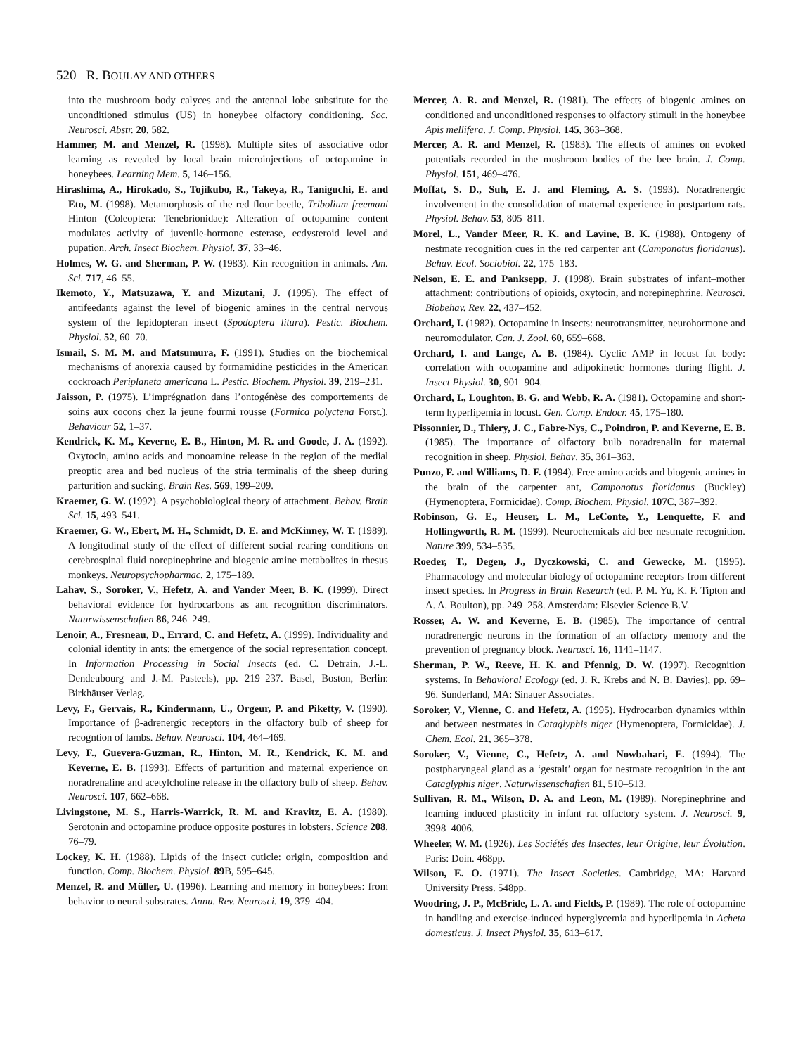520 R. BOULAY AND OTHERS
into the mushroom body calyces and the antennal lobe substitute for the unconditioned stimulus (US) in honeybee olfactory conditioning. Soc. Neurosci. Abstr. 20, 582.
Hammer, M. and Menzel, R. (1998). Multiple sites of associative odor learning as revealed by local brain microinjections of octopamine in honeybees. Learning Mem. 5, 146–156.
Hirashima, A., Hirokado, S., Tojikubo, R., Takeya, R., Taniguchi, E. and Eto, M. (1998). Metamorphosis of the red flour beetle, Tribolium freemani Hinton (Coleoptera: Tenebrionidae): Alteration of octopamine content modulates activity of juvenile-hormone esterase, ecdysteroid level and pupation. Arch. Insect Biochem. Physiol. 37, 33–46.
Holmes, W. G. and Sherman, P. W. (1983). Kin recognition in animals. Am. Sci. 717, 46–55.
Ikemoto, Y., Matsuzawa, Y. and Mizutani, J. (1995). The effect of antifeedants against the level of biogenic amines in the central nervous system of the lepidopteran insect (Spodoptera litura). Pestic. Biochem. Physiol. 52, 60–70.
Ismail, S. M. M. and Matsumura, F. (1991). Studies on the biochemical mechanisms of anorexia caused by formamidine pesticides in the American cockroach Periplaneta americana L. Pestic. Biochem. Physiol. 39, 219–231.
Jaisson, P. (1975). L’imprégnation dans l’ontogénèse des comportements de soins aux cocons chez la jeune fourmi rousse (Formica polyctena Forst.). Behaviour 52, 1–37.
Kendrick, K. M., Keverne, E. B., Hinton, M. R. and Goode, J. A. (1992). Oxytocin, amino acids and monoamine release in the region of the medial preoptic area and bed nucleus of the stria terminalis of the sheep during parturition and sucking. Brain Res. 569, 199–209.
Kraemer, G. W. (1992). A psychobiological theory of attachment. Behav. Brain Sci. 15, 493–541.
Kraemer, G. W., Ebert, M. H., Schmidt, D. E. and McKinney, W. T. (1989). A longitudinal study of the effect of different social rearing conditions on cerebrospinal fluid norepinephrine and biogenic amine metabolites in rhesus monkeys. Neuropsychopharmac. 2, 175–189.
Lahav, S., Soroker, V., Hefetz, A. and Vander Meer, B. K. (1999). Direct behavioral evidence for hydrocarbons as ant recognition discriminators. Naturwissenschaften 86, 246–249.
Lenoir, A., Fresneau, D., Errard, C. and Hefetz, A. (1999). Individuality and colonial identity in ants: the emergence of the social representation concept. In Information Processing in Social Insects (ed. C. Detrain, J.-L. Dendeubourg and J.-M. Pasteels), pp. 219–237. Basel, Boston, Berlin: Birkhäuser Verlag.
Levy, F., Gervais, R., Kindermann, U., Orgeur, P. and Piketty, V. (1990). Importance of β-adrenergic receptors in the olfactory bulb of sheep for recogntion of lambs. Behav. Neurosci. 104, 464–469.
Levy, F., Guevera-Guzman, R., Hinton, M. R., Kendrick, K. M. and Keverne, E. B. (1993). Effects of parturition and maternal experience on noradrenaline and acetylcholine release in the olfactory bulb of sheep. Behav. Neurosci. 107, 662–668.
Livingstone, M. S., Harris-Warrick, R. M. and Kravitz, E. A. (1980). Serotonin and octopamine produce opposite postures in lobsters. Science 208, 76–79.
Lockey, K. H. (1988). Lipids of the insect cuticle: origin, composition and function. Comp. Biochem. Physiol. 89 B, 595–645.
Menzel, R. and Müller, U. (1996). Learning and memory in honeybees: from behavior to neural substrates. Annu. Rev. Neurosci. 19, 379–404.
Mercer, A. R. and Menzel, R. (1981). The effects of biogenic amines on conditioned and unconditioned responses to olfactory stimuli in the honeybee Apis mellifera. J. Comp. Physiol. 145, 363–368.
Mercer, A. R. and Menzel, R. (1983). The effects of amines on evoked potentials recorded in the mushroom bodies of the bee brain. J. Comp. Physiol. 151, 469–476.
Moffat, S. D., Suh, E. J. and Fleming, A. S. (1993). Noradrenergic involvement in the consolidation of maternal experience in postpartum rats. Physiol. Behav. 53, 805–811.
Morel, L., Vander Meer, R. K. and Lavine, B. K. (1988). Ontogeny of nestmate recognition cues in the red carpenter ant (Camponotus floridanus). Behav. Ecol. Sociobiol. 22, 175–183.
Nelson, E. E. and Panksepp, J. (1998). Brain substrates of infant–mother attachment: contributions of opioids, oxytocin, and norepinephrine. Neurosci. Biobehav. Rev. 22, 437–452.
Orchard, I. (1982). Octopamine in insects: neurotransmitter, neurohormone and neuromodulator. Can. J. Zool. 60, 659–668.
Orchard, I. and Lange, A. B. (1984). Cyclic AMP in locust fat body: correlation with octopamine and adipokinetic hormones during flight. J. Insect Physiol. 30, 901–904.
Orchard, I., Loughton, B. G. and Webb, R. A. (1981). Octopamine and short-term hyperlipemia in locust. Gen. Comp. Endocr. 45, 175–180.
Pissonnier, D., Thiery, J. C., Fabre-Nys, C., Poindron, P. and Keverne, E. B. (1985). The importance of olfactory bulb noradrenalin for maternal recognition in sheep. Physiol. Behav. 35, 361–363.
Punzo, F. and Williams, D. F. (1994). Free amino acids and biogenic amines in the brain of the carpenter ant, Camponotus floridanus (Buckley) (Hymenoptera, Formicidae). Comp. Biochem. Physiol. 107 C, 387–392.
Robinson, G. E., Heuser, L. M., LeConte, Y., Lenquette, F. and Hollingworth, R. M. (1999). Neurochemicals aid bee nestmate recognition. Nature 399, 534–535.
Roeder, T., Degen, J., Dyczkowski, C. and Gewecke, M. (1995). Pharmacology and molecular biology of octopamine receptors from different insect species. In Progress in Brain Research (ed. P. M. Yu, K. F. Tipton and A. A. Boulton), pp. 249–258. Amsterdam: Elsevier Science B.V.
Rosser, A. W. and Keverne, E. B. (1985). The importance of central noradrenergic neurons in the formation of an olfactory memory and the prevention of pregnancy block. Neurosci. 16, 1141–1147.
Sherman, P. W., Reeve, H. K. and Pfennig, D. W. (1997). Recognition systems. In Behavioral Ecology (ed. J. R. Krebs and N. B. Davies), pp. 69–96. Sunderland, MA: Sinauer Associates.
Soroker, V., Vienne, C. and Hefetz, A. (1995). Hydrocarbon dynamics within and between nestmates in Cataglyphis niger (Hymenoptera, Formicidae). J. Chem. Ecol. 21, 365–378.
Soroker, V., Vienne, C., Hefetz, A. and Nowbahari, E. (1994). The postpharyngeal gland as a ‘gestalt’ organ for nestmate recognition in the ant Cataglyphis niger. Naturwissenschaften 81, 510–513.
Sullivan, R. M., Wilson, D. A. and Leon, M. (1989). Norepinephrine and learning induced plasticity in infant rat olfactory system. J. Neurosci. 9, 3998–4006.
Wheeler, W. M. (1926). Les Sociétés des Insectes, leur Origine, leur Évolution. Paris: Doin. 468pp.
Wilson, E. O. (1971). The Insect Societies. Cambridge, MA: Harvard University Press. 548pp.
Woodring, J. P., McBride, L. A. and Fields, P. (1989). The role of octopamine in handling and exercise-induced hyperglycemia and hyperlipemia in Acheta domesticus. J. Insect Physiol. 35, 613–617.